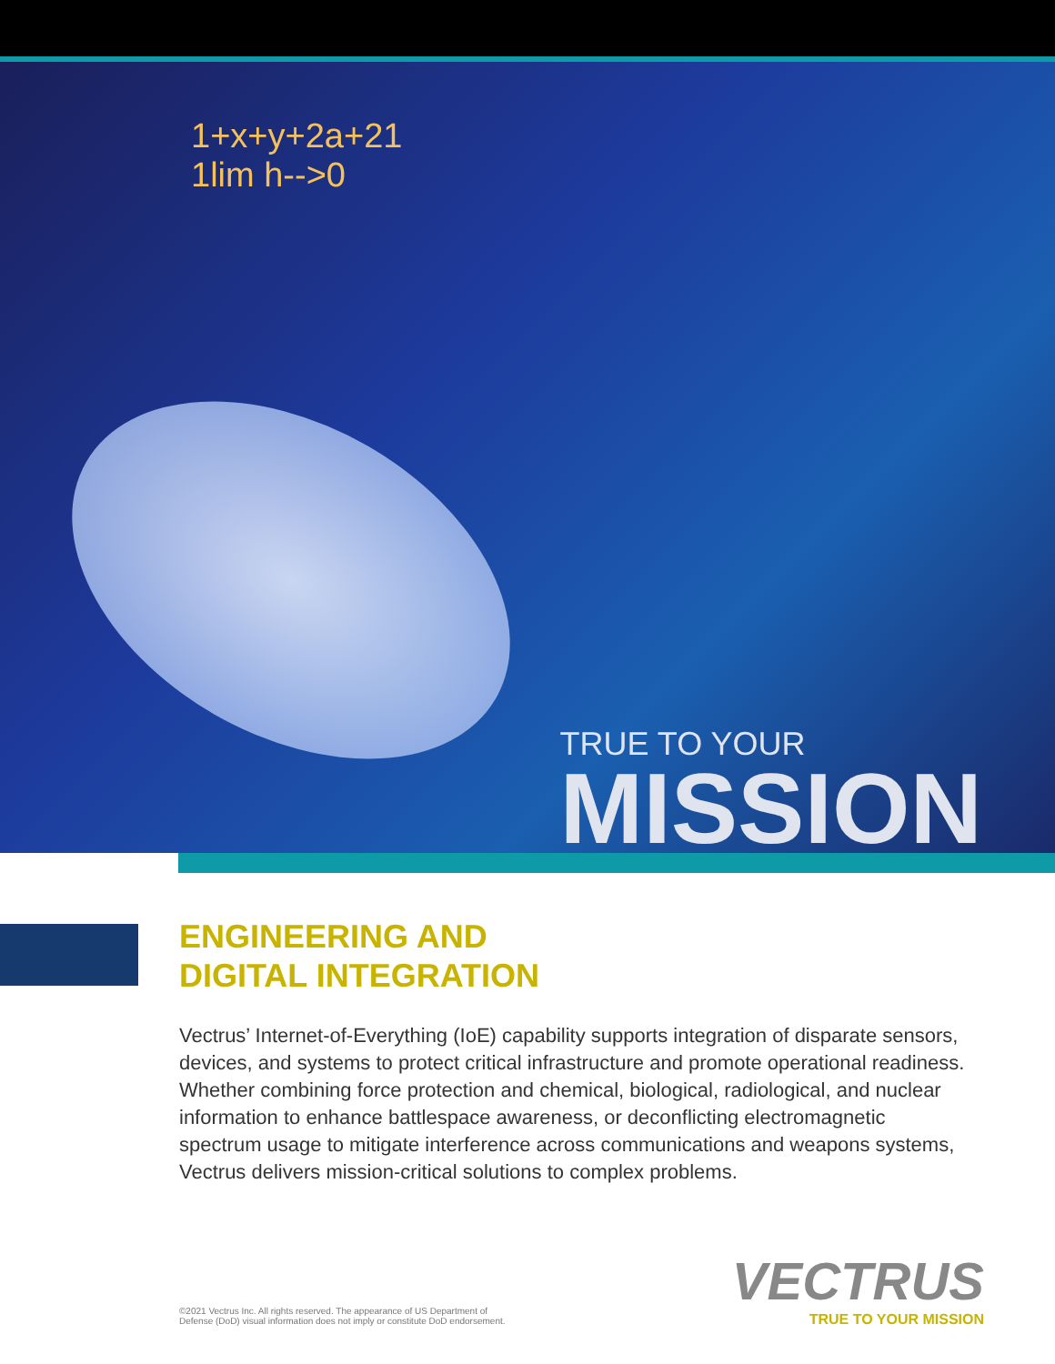1+x+y+2a+21
1lim h-->0
TRUE TO YOUR
MISSION
ENGINEERING AND
DIGITAL INTEGRATION
Vectrus’ Internet-of-Everything (IoE) capability supports integration of disparate sensors, devices, and systems to protect critical infrastructure and promote operational readiness. Whether combining force protection and chemical, biological, radiological, and nuclear information to enhance battlespace awareness, or deconflicting electromagnetic spectrum usage to mitigate interference across communications and weapons systems, Vectrus delivers mission-critical solutions to complex problems.
©2021 Vectrus Inc. All rights reserved. The appearance of US Department of
Defense (DoD) visual information does not imply or constitute DoD endorsement.
VECTRUS
TRUE TO YOUR MISSION